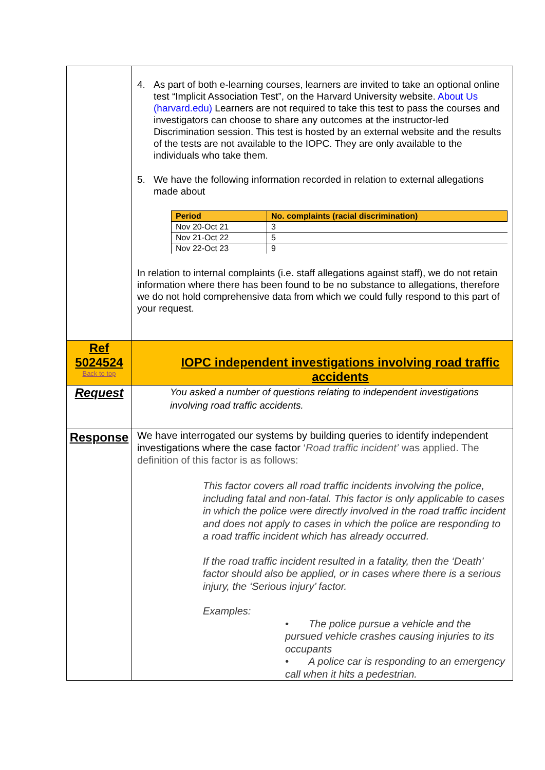| | 4. As part of both e-learning courses, learners are invited to take an optional online test “Implicit Association Test”, on the Harvard University website. About Us (harvard.edu) Learners are not required to take this test to pass the courses and investigators can choose to share any outcomes at the instructor-led Discrimination session. This test is hosted by an external website and the results of the tests are not available to the IOPC. They are only available to the individuals who take them. 5. We have the following information recorded in relation to external allegations made about / Period / No. complaints (racial discrimination) / / --- / --- / / Nov 20-Oct 21 / 3 / / Nov 21-Oct 22 / 5 / / Nov 22-Oct 23 / 9 / In relation to internal complaints (i.e. staff allegations against staff), we do not retain information where there has been found to be no substance to allegations, therefore we do not hold comprehensive data from which we could fully respond to this part of your request. |
| Ref 5024524 Back to top | IOPC independent investigations involving road traffic accidents |
| Request | You asked a number of questions relating to independent investigations involving road traffic accidents. |
| Response | We have interrogated our systems by building queries to identify independent investigations where the case factor ‘ Road traffic incident’ was applied. The definition of this factor is as follows: This factor covers all road traffic incidents involving the police, including fatal and non-fatal. This factor is only applicable to cases in which the police were directly involved in the road traffic incident and does not apply to cases in which the police are responding to a road traffic incident which has already occurred. If the road traffic incident resulted in a fatality, then the ‘Death’ factor should also be applied, or in cases where there is a serious injury, the ‘Serious injury’ factor. Examples: • The police pursue a vehicle and the pursued vehicle crashes causing injuries to its occupants • A police car is responding to an emergency call when it hits a pedestrian. |